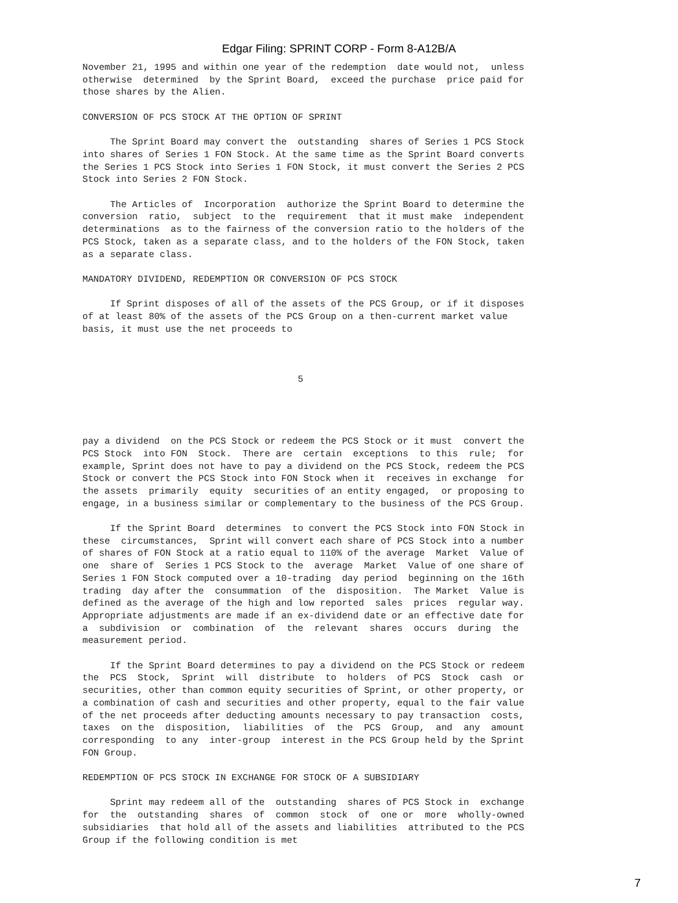Edgar Filing: SPRINT CORP - Form 8-A12B/A
November 21, 1995 and within one year of the redemption  date would not,  unless
otherwise  determined  by the Sprint Board,  exceed the purchase  price paid for
those shares by the Alien.

CONVERSION OF PCS STOCK AT THE OPTION OF SPRINT

     The Sprint Board may convert the  outstanding  shares of Series 1 PCS Stock
into shares of Series 1 FON Stock. At the same time as the Sprint Board converts
the Series 1 PCS Stock into Series 1 FON Stock, it must convert the Series 2 PCS
Stock into Series 2 FON Stock.

     The Articles of  Incorporation  authorize the Sprint Board to determine the
conversion  ratio,  subject  to the  requirement  that it must make  independent
determinations  as to the fairness of the conversion ratio to the holders of the
PCS Stock, taken as a separate class, and to the holders of the FON Stock, taken
as a separate class.

MANDATORY DIVIDEND, REDEMPTION OR CONVERSION OF PCS STOCK

     If Sprint disposes of all of the assets of the PCS Group, or if it disposes
of at least 80% of the assets of the PCS Group on a then-current market value
basis, it must use the net proceeds to



                                       5




pay a dividend  on the PCS Stock or redeem the PCS Stock or it must  convert the
PCS Stock  into FON  Stock.  There are  certain  exceptions  to this  rule;  for
example, Sprint does not have to pay a dividend on the PCS Stock, redeem the PCS
Stock or convert the PCS Stock into FON Stock when it  receives in exchange  for
the assets  primarily  equity  securities of an entity engaged,  or proposing to
engage, in a business similar or complementary to the business of the PCS Group.

     If the Sprint Board  determines  to convert the PCS Stock into FON Stock in
these  circumstances,  Sprint will convert each share of PCS Stock into a number
of shares of FON Stock at a ratio equal to 110% of the average  Market  Value of
one  share of  Series 1 PCS Stock to the  average  Market  Value of one share of
Series 1 FON Stock computed over a 10-trading  day period  beginning on the 16th
trading  day after the  consummation  of the  disposition.  The Market  Value is
defined as the average of the high and low reported  sales  prices  regular way.
Appropriate adjustments are made if an ex-dividend date or an effective date for
a  subdivision  or  combination  of  the  relevant  shares  occurs  during  the
measurement period.

     If the Sprint Board determines to pay a dividend on the PCS Stock or redeem
the  PCS  Stock,  Sprint  will  distribute  to  holders  of PCS  Stock  cash  or
securities, other than common equity securities of Sprint, or other property, or
a combination of cash and securities and other property, equal to the fair value
of the net proceeds after deducting amounts necessary to pay transaction  costs,
taxes  on the  disposition,  liabilities  of  the  PCS  Group,  and  any  amount
corresponding  to any  inter-group  interest in the PCS Group held by the Sprint
FON Group.

REDEMPTION OF PCS STOCK IN EXCHANGE FOR STOCK OF A SUBSIDIARY

     Sprint may redeem all of the  outstanding  shares of PCS Stock in  exchange
for  the  outstanding  shares  of  common  stock  of  one or  more  wholly-owned
subsidiaries  that hold all of the assets and liabilities  attributed to the PCS
Group if the following condition is met
7